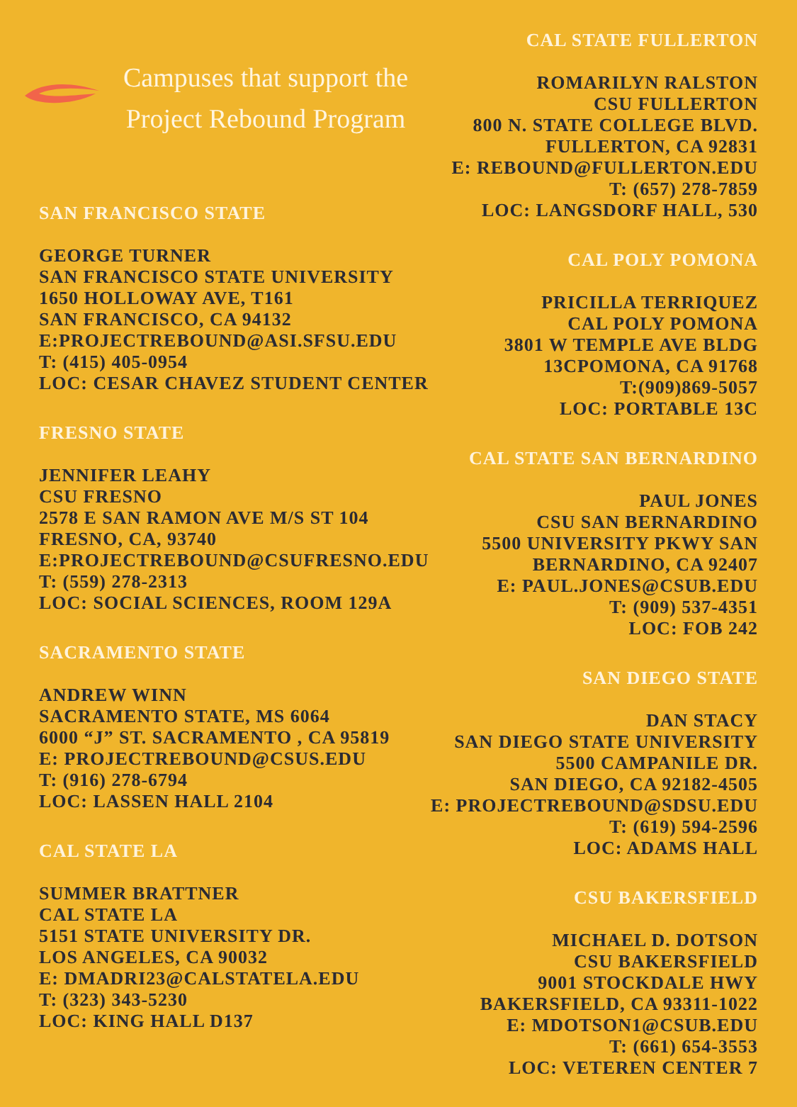Campuses that support the Project Rebound Program
SAN FRANCISCO STATE
GEORGE TURNER
SAN FRANCISCO STATE UNIVERSITY
1650 HOLLOWAY AVE, T161
SAN FRANCISCO, CA 94132
E:PROJECTREBOUND@ASI.SFSU.EDU
T: (415) 405-0954
LOC: CESAR CHAVEZ STUDENT CENTER
FRESNO STATE
JENNIFER LEAHY
CSU FRESNO
2578 E SAN RAMON AVE M/S ST 104
FRESNO, CA, 93740
E:PROJECTREBOUND@CSUFRESNO.EDU
T: (559) 278-2313
LOC: SOCIAL SCIENCES, ROOM 129A
SACRAMENTO STATE
ANDREW WINN
SACRAMENTO STATE, MS 6064
6000 “J” ST. SACRAMENTO , CA 95819
E: PROJECTREBOUND@CSUS.EDU
T: (916) 278-6794
LOC: LASSEN HALL 2104
CAL STATE LA
SUMMER BRATTNER
CAL STATE LA
5151 STATE UNIVERSITY DR.
LOS ANGELES, CA 90032
E: DMADRI23@CALSTATELA.EDU
T: (323) 343-5230
LOC: KING HALL D137
CAL STATE FULLERTON
ROMARILYN RALSTON
CSU FULLERTON
800 N. STATE COLLEGE BLVD.
FULLERTON, CA 92831
E: REBOUND@FULLERTON.EDU
T: (657) 278-7859
LOC: LANGSDORF HALL, 530
CAL POLY POMONA
PRICILLA TERRIQUEZ
CAL POLY POMONA
3801 W TEMPLE AVE BLDG
13CPOMONA, CA 91768
T:(909)869-5057
LOC: PORTABLE 13C
CAL STATE SAN BERNARDINO
PAUL JONES
CSU SAN BERNARDINO
5500 UNIVERSITY PKWY SAN
BERNARDINO, CA 92407
E: PAUL.JONES@CSUB.EDU
T: (909) 537-4351
LOC: FOB 242
SAN DIEGO STATE
DAN STACY
SAN DIEGO STATE UNIVERSITY
5500 CAMPANILE DR.
SAN DIEGO, CA 92182-4505
E: PROJECTREBOUND@SDSU.EDU
T: (619) 594-2596
LOC: ADAMS HALL
CSU BAKERSFIELD
MICHAEL D. DOTSON
CSU BAKERSFIELD
9001 STOCKDALE HWY
BAKERSFIELD, CA 93311-1022
E: MDOTSON1@CSUB.EDU
T: (661) 654-3553
LOC: VETEREN CENTER 7